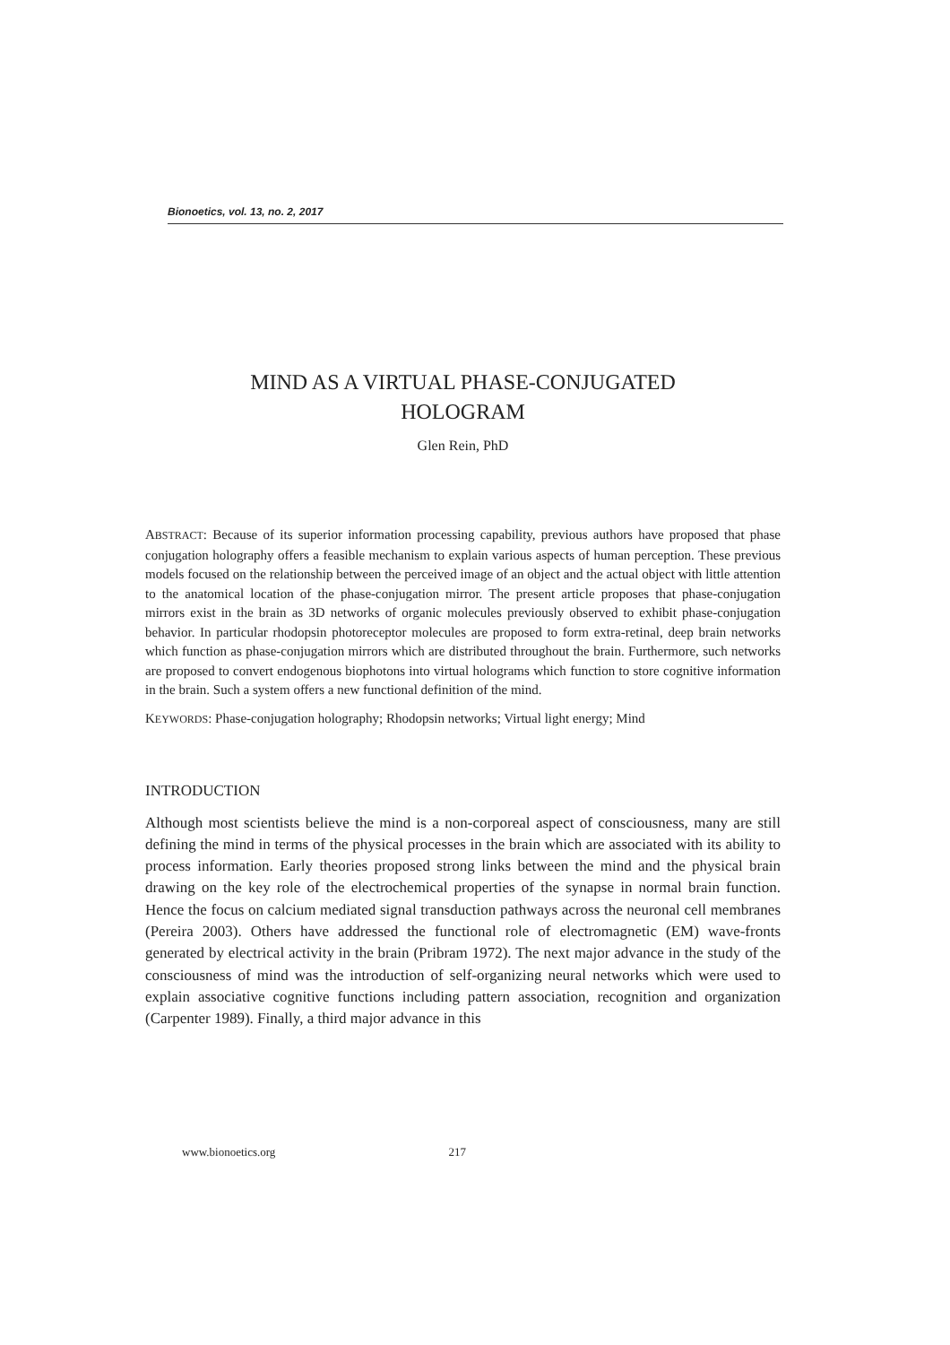Bionoetics, vol. 13, no. 2, 2017
MIND AS A VIRTUAL PHASE-CONJUGATED
HOLOGRAM
Glen Rein, PhD
ABSTRACT: Because of its superior information processing capability, previous authors have proposed that phase conjugation holography offers a feasible mechanism to explain various aspects of human perception. These previous models focused on the relationship between the perceived image of an object and the actual object with little attention to the anatomical location of the phase-conjugation mirror. The present article proposes that phase-conjugation mirrors exist in the brain as 3D networks of organic molecules previously observed to exhibit phase-conjugation behavior. In particular rhodopsin photoreceptor molecules are proposed to form extra-retinal, deep brain networks which function as phase-conjugation mirrors which are distributed throughout the brain. Furthermore, such networks are proposed to convert endogenous biophotons into virtual holograms which function to store cognitive information in the brain. Such a system offers a new functional definition of the mind.
KEYWORDS: Phase-conjugation holography; Rhodopsin networks; Virtual light energy; Mind
INTRODUCTION
Although most scientists believe the mind is a non-corporeal aspect of consciousness, many are still defining the mind in terms of the physical processes in the brain which are associated with its ability to process information. Early theories proposed strong links between the mind and the physical brain drawing on the key role of the electrochemical properties of the synapse in normal brain function. Hence the focus on calcium mediated signal transduction pathways across the neuronal cell membranes (Pereira 2003). Others have addressed the functional role of electromagnetic (EM) wave-fronts generated by electrical activity in the brain (Pribram 1972). The next major advance in the study of the consciousness of mind was the introduction of self-organizing neural networks which were used to explain associative cognitive functions including pattern association, recognition and organization (Carpenter 1989). Finally, a third major advance in this
www.bionoetics.org 217